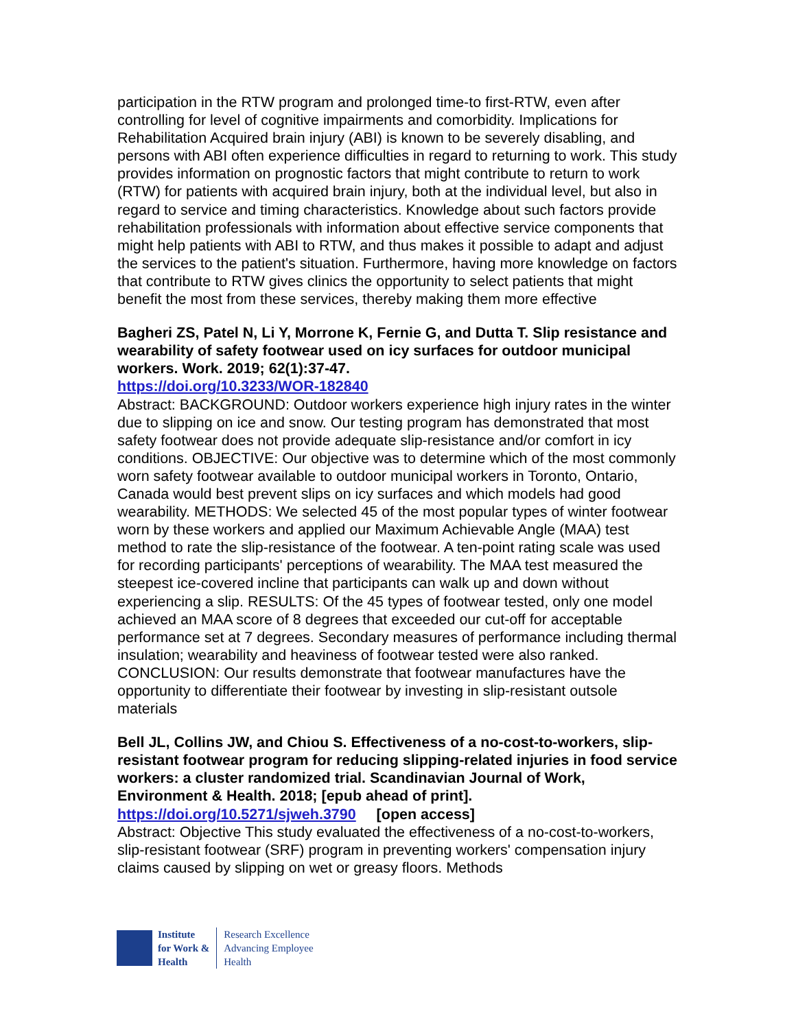participation in the RTW program and prolonged time-to first-RTW, even after controlling for level of cognitive impairments and comorbidity. Implications for Rehabilitation Acquired brain injury (ABI) is known to be severely disabling, and persons with ABI often experience difficulties in regard to returning to work. This study provides information on prognostic factors that might contribute to return to work (RTW) for patients with acquired brain injury, both at the individual level, but also in regard to service and timing characteristics. Knowledge about such factors provide rehabilitation professionals with information about effective service components that might help patients with ABI to RTW, and thus makes it possible to adapt and adjust the services to the patient's situation. Furthermore, having more knowledge on factors that contribute to RTW gives clinics the opportunity to select patients that might benefit the most from these services, thereby making them more effective
Bagheri ZS, Patel N, Li Y, Morrone K, Fernie G, and Dutta T. Slip resistance and wearability of safety footwear used on icy surfaces for outdoor municipal workers. Work. 2019; 62(1):37-47.
https://doi.org/10.3233/WOR-182840
Abstract: BACKGROUND: Outdoor workers experience high injury rates in the winter due to slipping on ice and snow. Our testing program has demonstrated that most safety footwear does not provide adequate slip-resistance and/or comfort in icy conditions. OBJECTIVE: Our objective was to determine which of the most commonly worn safety footwear available to outdoor municipal workers in Toronto, Ontario, Canada would best prevent slips on icy surfaces and which models had good wearability. METHODS: We selected 45 of the most popular types of winter footwear worn by these workers and applied our Maximum Achievable Angle (MAA) test method to rate the slip-resistance of the footwear. A ten-point rating scale was used for recording participants' perceptions of wearability. The MAA test measured the steepest ice-covered incline that participants can walk up and down without experiencing a slip. RESULTS: Of the 45 types of footwear tested, only one model achieved an MAA score of 8 degrees that exceeded our cut-off for acceptable performance set at 7 degrees. Secondary measures of performance including thermal insulation; wearability and heaviness of footwear tested were also ranked. CONCLUSION: Our results demonstrate that footwear manufactures have the opportunity to differentiate their footwear by investing in slip-resistant outsole materials
Bell JL, Collins JW, and Chiou S. Effectiveness of a no-cost-to-workers, slip-resistant footwear program for reducing slipping-related injuries in food service workers: a cluster randomized trial. Scandinavian Journal of Work, Environment & Health. 2018; [epub ahead of print].
https://doi.org/10.5271/sjweh.3790 [open access]
Abstract: Objective This study evaluated the effectiveness of a no-cost-to-workers, slip-resistant footwear (SRF) program in preventing workers' compensation injury claims caused by slipping on wet or greasy floors. Methods
Institute
for Work &
Health
Research Excellence
Advancing Employee
Health